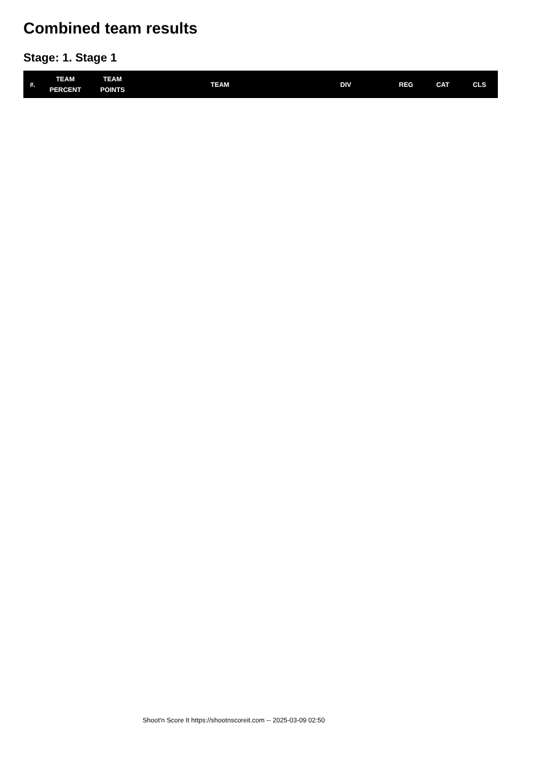Combined team results
Stage: 1. Stage 1
| #. | TEAM PERCENT | TEAM POINTS | TEAM | DIV | REG | CAT | CLS |
| --- | --- | --- | --- | --- | --- | --- | --- |
Shoot'n Score It https://shootnscoreit.com -- 2025-03-09 02:50